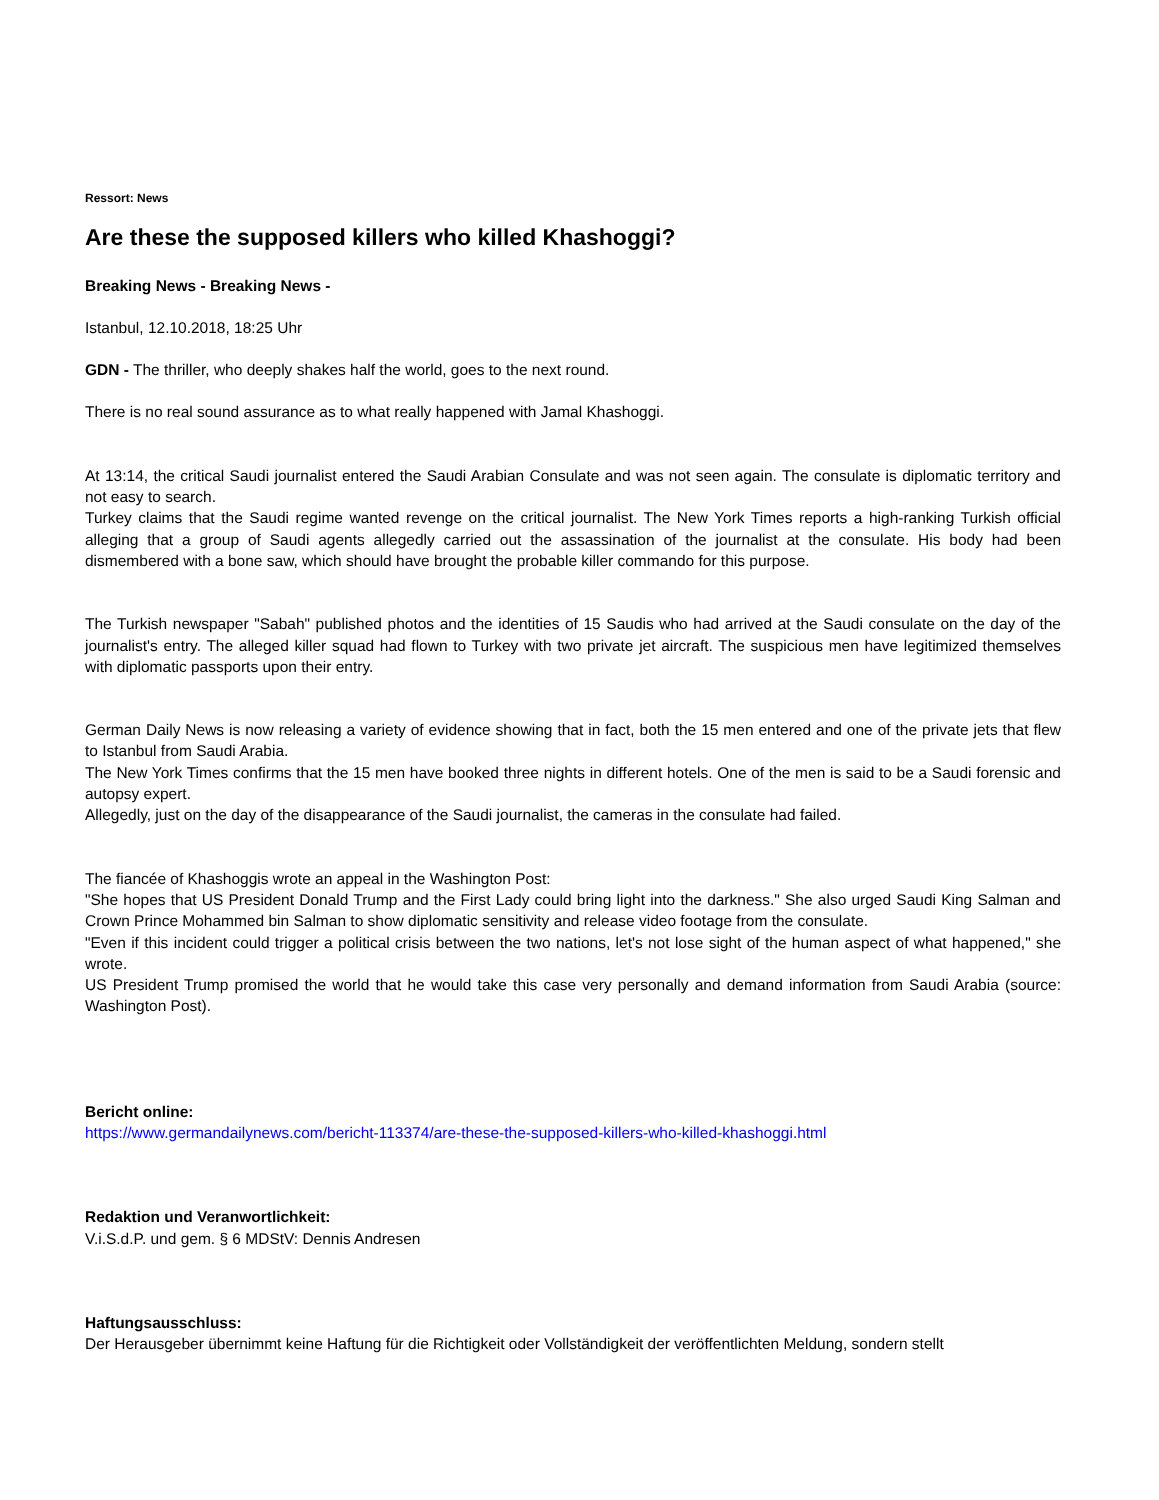Ressort: News
Are these the supposed killers who killed Khashoggi?
Breaking News - Breaking News -
Istanbul, 12.10.2018, 18:25 Uhr
GDN - The thriller, who deeply shakes half the world, goes to the next round.
There is no real sound assurance as to what really happened with Jamal Khashoggi.
At 13:14, the critical Saudi journalist entered the Saudi Arabian Consulate and was not seen again. The consulate is diplomatic territory and not easy to search.
Turkey claims that the Saudi regime wanted revenge on the critical journalist. The New York Times reports a high-ranking Turkish official alleging that a group of Saudi agents allegedly carried out the assassination of the journalist at the consulate. His body had been dismembered with a bone saw, which should have brought the probable killer commando for this purpose.
The Turkish newspaper "Sabah" published photos and the identities of 15 Saudis who had arrived at the Saudi consulate on the day of the journalist's entry. The alleged killer squad had flown to Turkey with two private jet aircraft. The suspicious men have legitimized themselves with diplomatic passports upon their entry.
German Daily News is now releasing a variety of evidence showing that in fact, both the 15 men entered and one of the private jets that flew to Istanbul from Saudi Arabia.
The New York Times confirms that the 15 men have booked three nights in different hotels. One of the men is said to be a Saudi forensic and autopsy expert.
Allegedly, just on the day of the disappearance of the Saudi journalist, the cameras in the consulate had failed.
The fiancée of Khashoggis wrote an appeal in the Washington Post:
"She hopes that US President Donald Trump and the First Lady could bring light into the darkness." She also urged Saudi King Salman and Crown Prince Mohammed bin Salman to show diplomatic sensitivity and release video footage from the consulate.
"Even if this incident could trigger a political crisis between the two nations, let's not lose sight of the human aspect of what happened," she wrote.
US President Trump promised the world that he would take this case very personally and demand information from Saudi Arabia (source: Washington Post).
Bericht online:
https://www.germandailynews.com/bericht-113374/are-these-the-supposed-killers-who-killed-khashoggi.html
Redaktion und Veranwortlichkeit:
V.i.S.d.P. und gem. § 6 MDStV: Dennis Andresen
Haftungsausschluss:
Der Herausgeber übernimmt keine Haftung für die Richtigkeit oder Vollständigkeit der veröffentlichten Meldung, sondern stellt